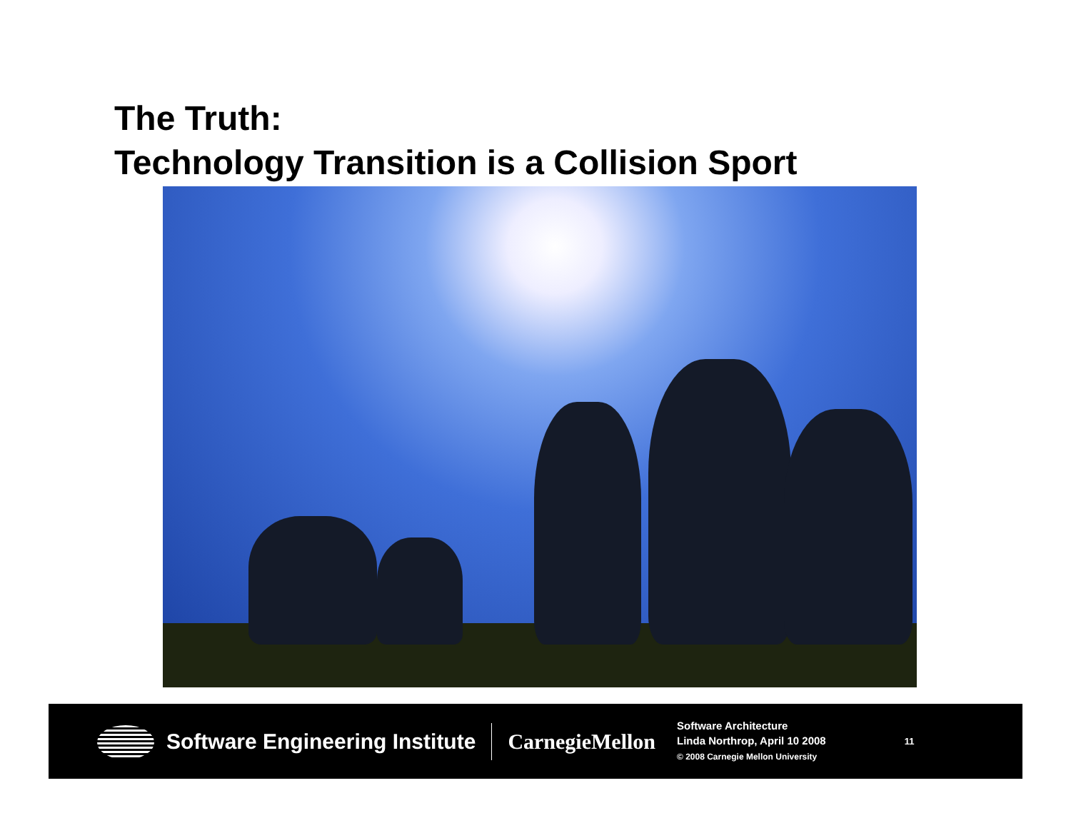The Truth:
Technology Transition is a Collision Sport
Software Engineering Institute CarnegieMellon
Software Architecture
Linda Northrop, April 10 2008
© 2008 Carnegie Mellon University
11